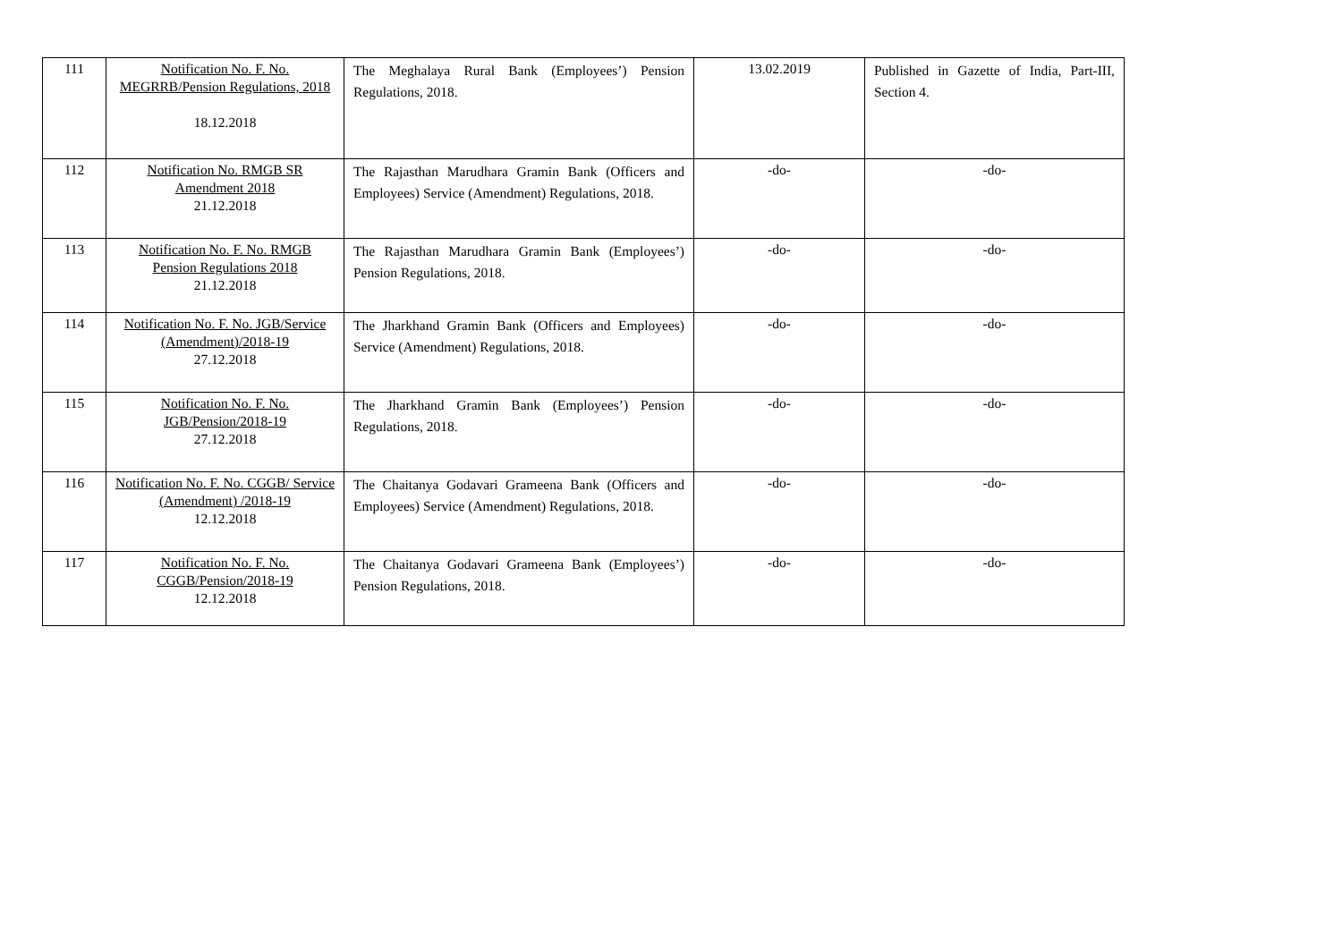| 111 | Notification No. F. No. MEGRRB/Pension Regulations, 2018 18.12.2018 | The Meghalaya Rural Bank (Employees’) Pension Regulations, 2018. | 13.02.2019 | Published in Gazette of India, Part-III, Section 4. |
| 112 | Notification No. RMGB SR Amendment 2018 21.12.2018 | The Rajasthan Marudhara Gramin Bank (Officers and Employees) Service (Amendment) Regulations, 2018. | -do- | -do- |
| 113 | Notification No. F. No. RMGB Pension Regulations 2018 21.12.2018 | The Rajasthan Marudhara Gramin Bank (Employees’) Pension Regulations, 2018. | -do- | -do- |
| 114 | Notification No. F. No. JGB/Service (Amendment)/2018-19 27.12.2018 | The Jharkhand Gramin Bank (Officers and Employees) Service (Amendment) Regulations, 2018. | -do- | -do- |
| 115 | Notification No. F. No. JGB/Pension/2018-19 27.12.2018 | The Jharkhand Gramin Bank (Employees’) Pension Regulations, 2018. | -do- | -do- |
| 116 | Notification No. F. No. CGGB/ Service (Amendment) /2018-19 12.12.2018 | The Chaitanya Godavari Grameena Bank (Officers and Employees) Service (Amendment) Regulations, 2018. | -do- | -do- |
| 117 | Notification No. F. No. CGGB/Pension/2018-19 12.12.2018 | The Chaitanya Godavari Grameena Bank (Employees’) Pension Regulations, 2018. | -do- | -do- |